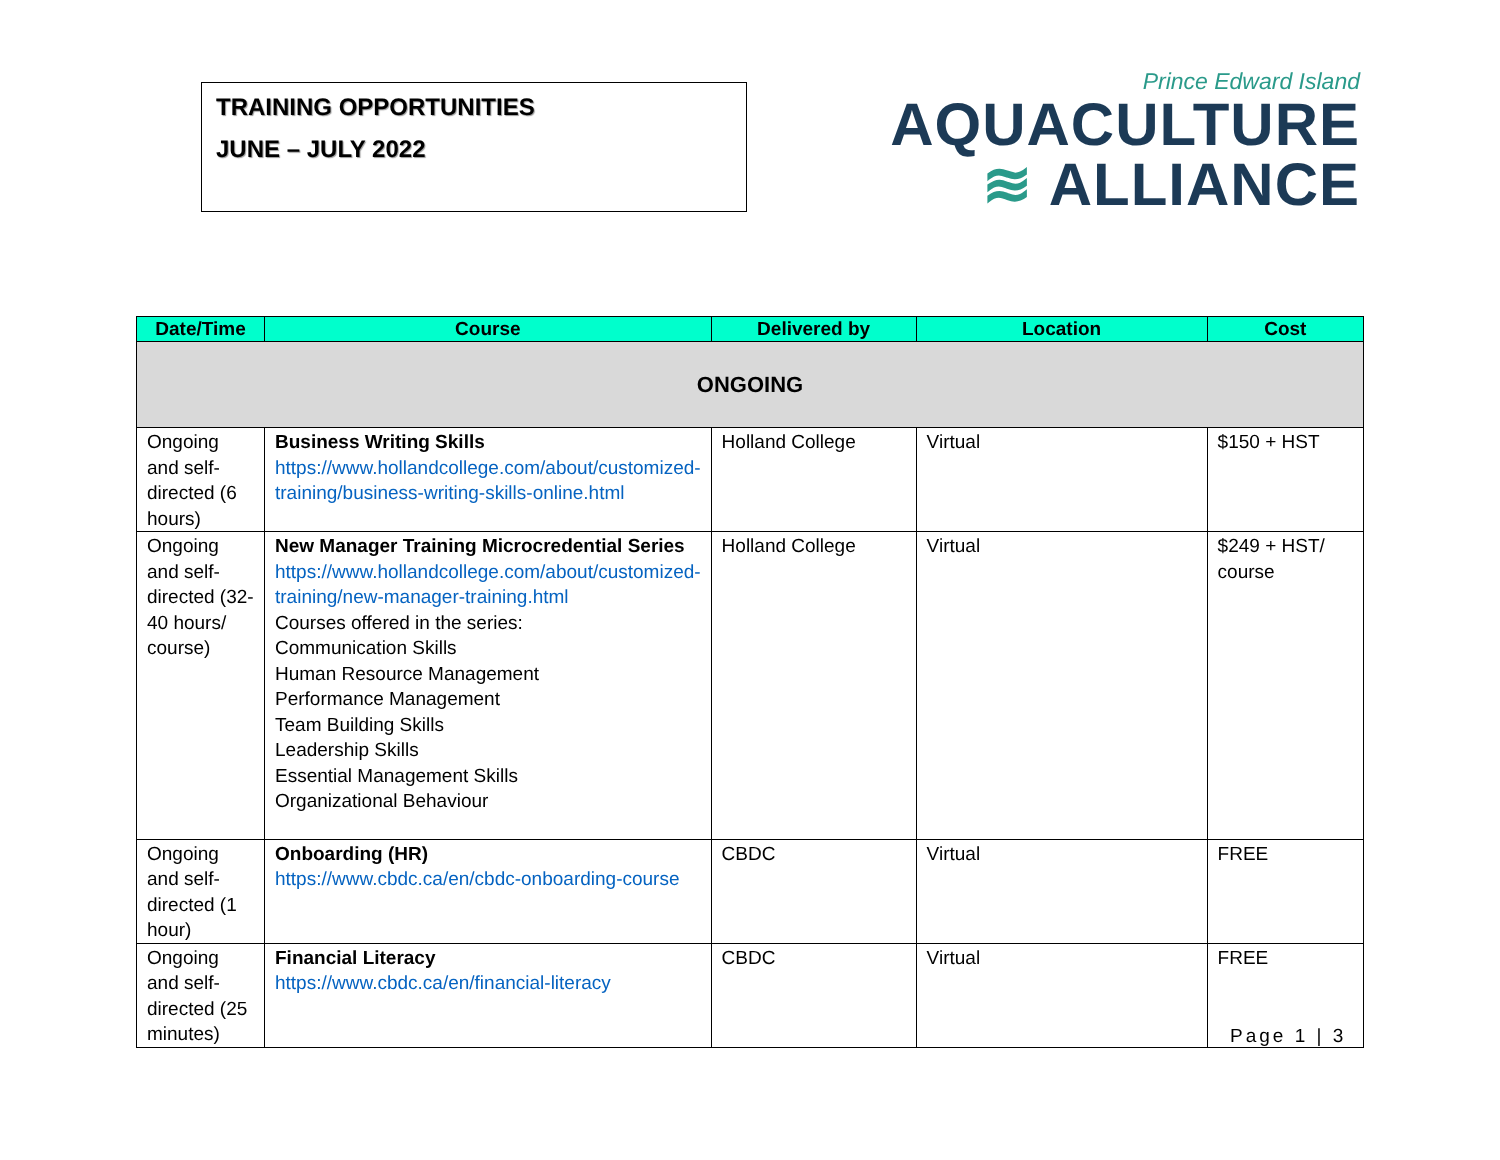TRAINING OPPORTUNITIES
JUNE – JULY 2022
Prince Edward Island
AQUACULTURE
≋ ALLIANCE
| Date/Time | Course | Delivered by | Location | Cost |
| --- | --- | --- | --- | --- |
| ONGOING | | | | |
| Ongoing and self-directed (6 hours) | Business Writing Skills https://www.hollandcollege.com/about/customized-training/business-writing-skills-online.html | Holland College | Virtual | $150 + HST |
| Ongoing and self-directed (32-40 hours/ course) | New Manager Training Microcredential Series https://www.hollandcollege.com/about/customized-training/new-manager-training.html Courses offered in the series: Communication Skills Human Resource Management Performance Management Team Building Skills Leadership Skills Essential Management Skills Organizational Behaviour | Holland College | Virtual | $249 + HST/ course |
| Ongoing and self-directed (1 hour) | Onboarding (HR) https://www.cbdc.ca/en/cbdc-onboarding-course | CBDC | Virtual | FREE |
| Ongoing and self-directed (25 minutes) | Financial Literacy https://www.cbdc.ca/en/financial-literacy | CBDC | Virtual | FREE |
Page 1 | 3